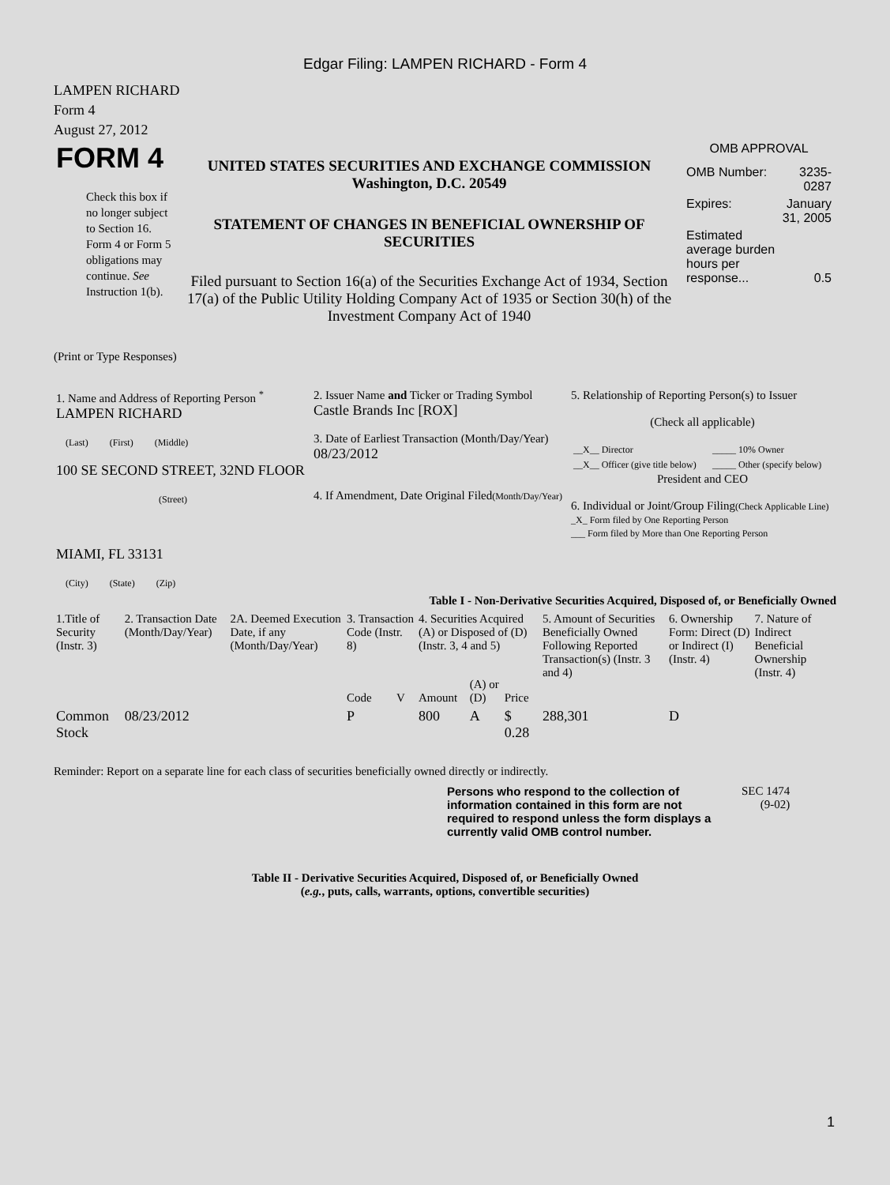Edgar Filing: LAMPEN RICHARD - Form 4
LAMPEN RICHARD
Form 4
August 27, 2012
| FORM 4 Check this box if no longer subject to Section 16. Form 4 or Form 5 obligations may continue. See Instruction 1(b). | UNITED STATES SECURITIES AND EXCHANGE COMMISSION Washington, D.C. 20549 STATEMENT OF CHANGES IN BENEFICIAL OWNERSHIP OF SECURITIES Filed pursuant to Section 16(a) of the Securities Exchange Act of 1934, Section 17(a) of the Public Utility Holding Company Act of 1935 or Section 30(h) of the Investment Company Act of 1940 | OMB APPROVAL / OMB Number: / 3235-0287 / / Expires: / January 31, 2005 / / Estimated average burden hours per response... / 0.5 / |
(Print or Type Responses)
| 1. Name and Address of Reporting Person <sup>*</sup> LAMPEN RICHARD (Last) (First) (Middle) 100 SE SECOND STREET, 32ND FLOOR (Street) MIAMI, FL 33131 (City) (State) (Zip) | 2. Issuer Name and Ticker or Trading Symbol Castle Brands Inc [ROX] 3. Date of Earliest Transaction (Month/Day/Year) 08/23/2012 4. If Amendment, Date Original Filed (Month/Day/Year) | 5. Relationship of Reporting Person(s) to Issuer (Check all applicable) / __X__ Director / _____ 10% Owner / / __X__ Officer (give title below) / _____ Other (specify below) / President and CEO 6. Individual or Joint/Group Filing (Check Applicable Line) _X_ Form filed by One Reporting Person ___ Form filed by More than One Reporting Person |
Table I - Non-Derivative Securities Acquired, Disposed of, or Beneficially Owned
| 1.Title of Security (Instr. 3) | 2. Transaction Date (Month/Day/Year) | 2A. Deemed Execution Date, if any (Month/Day/Year) | 3. Transaction Code (Instr. 8) | | 4. Securities Acquired (A) or Disposed of (D) (Instr. 3, 4 and 5) | | | 5. Amount of Securities Beneficially Owned Following Reported Transaction(s) (Instr. 3 and 4) | 6. Ownership Form: Direct (D) or Indirect (I) (Instr. 4) | 7. Nature of Indirect Beneficial Ownership (Instr. 4) |
| --- | --- | --- | --- | --- | --- | --- | --- | --- | --- | --- |
| | | | Code | V | Amount | (A) or (D) | Price | | | |
| Common Stock | 08/23/2012 | | P | | 800 | A | $ 0.28 | 288,301 | D | |
Reminder: Report on a separate line for each class of securities beneficially owned directly or indirectly.
| Persons who respond to the collection of information contained in this form are not required to respond unless the form displays a currently valid OMB control number. | SEC 1474 (9-02) |
Table II - Derivative Securities Acquired, Disposed of, or Beneficially Owned
(e.g., puts, calls, warrants, options, convertible securities)
1